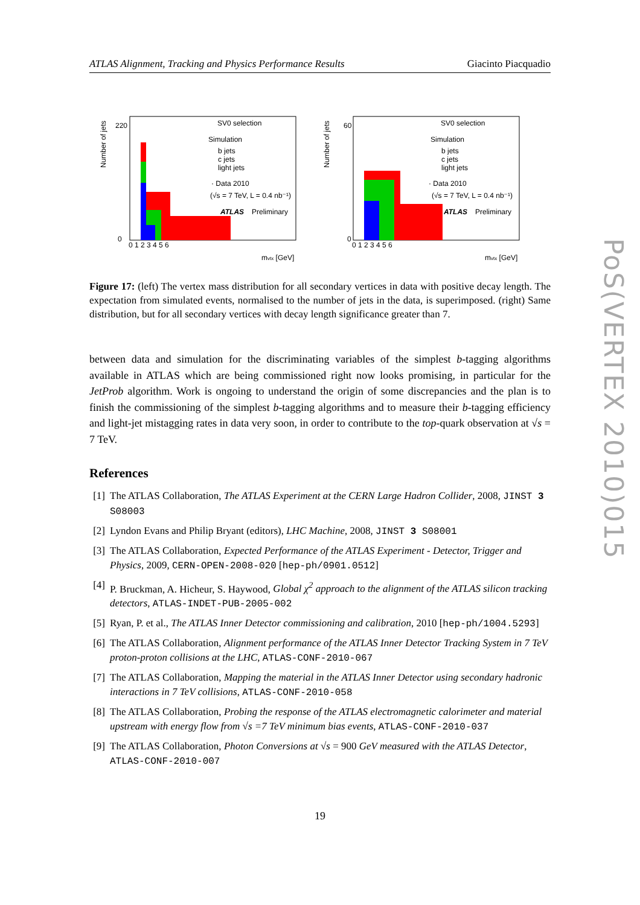ATLAS Alignment, Tracking and Physics Performance Results Giacinto Piacquadio
PoS(VERTEX 2010)015
Number of jets
SV0 selection
Simulation
b jets
c jets
light jets
· Data 2010
(√s = 7 TeV, L = 0.4 nb⁻¹)
ATLAS
Preliminary
0 1 2 3 4 5 6
mvtx [GeV]
220
0
Number of jets
SV0 selection
Simulation
b jets
c jets
light jets
· Data 2010
(√s = 7 TeV, L = 0.4 nb⁻¹)
ATLAS
Preliminary
0 1 2 3 4 5 6
mvtx [GeV]
60
0
Figure 17: (left) The vertex mass distribution for all secondary vertices in data with positive decay length. The expectation from simulated events, normalised to the number of jets in the data, is superimposed. (right) Same distribution, but for all secondary vertices with decay length significance greater than 7.
between data and simulation for the discriminating variables of the simplest b-tagging algorithms available in ATLAS which are being commissioned right now looks promising, in particular for the JetProb algorithm. Work is ongoing to understand the origin of some discrepancies and the plan is to finish the commissioning of the simplest b-tagging algorithms and to measure their b-tagging efficiency and light-jet mistagging rates in data very soon, in order to contribute to the top-quark observation at √s = 7 TeV.
References
[1] The ATLAS Collaboration, The ATLAS Experiment at the CERN Large Hadron Collider, 2008, JINST 3 S08003
[2] Lyndon Evans and Philip Bryant (editors), LHC Machine, 2008, JINST 3 S08001
[3] The ATLAS Collaboration, Expected Performance of the ATLAS Experiment - Detector, Trigger and Physics, 2009, CERN-OPEN-2008-020 [hep-ph/0901.0512]
[4] P. Bruckman, A. Hicheur, S. Haywood, Global χ<sup>2</sup> approach to the alignment of the ATLAS silicon tracking detectors, ATLAS-INDET-PUB-2005-002
[5] Ryan, P. et al., The ATLAS Inner Detector commissioning and calibration, 2010 [hep-ph/1004.5293]
[6] The ATLAS Collaboration, Alignment performance of the ATLAS Inner Detector Tracking System in 7 TeV proton-proton collisions at the LHC, ATLAS-CONF-2010-067
[7] The ATLAS Collaboration, Mapping the material in the ATLAS Inner Detector using secondary hadronic interactions in 7 TeV collisions, ATLAS-CONF-2010-058
[8] The ATLAS Collaboration, Probing the response of the ATLAS electromagnetic calorimeter and material upstream with energy flow from √s =7 TeV minimum bias events, ATLAS-CONF-2010-037
[9] The ATLAS Collaboration, Photon Conversions at √s = 900 GeV measured with the ATLAS Detector, ATLAS-CONF-2010-007
19